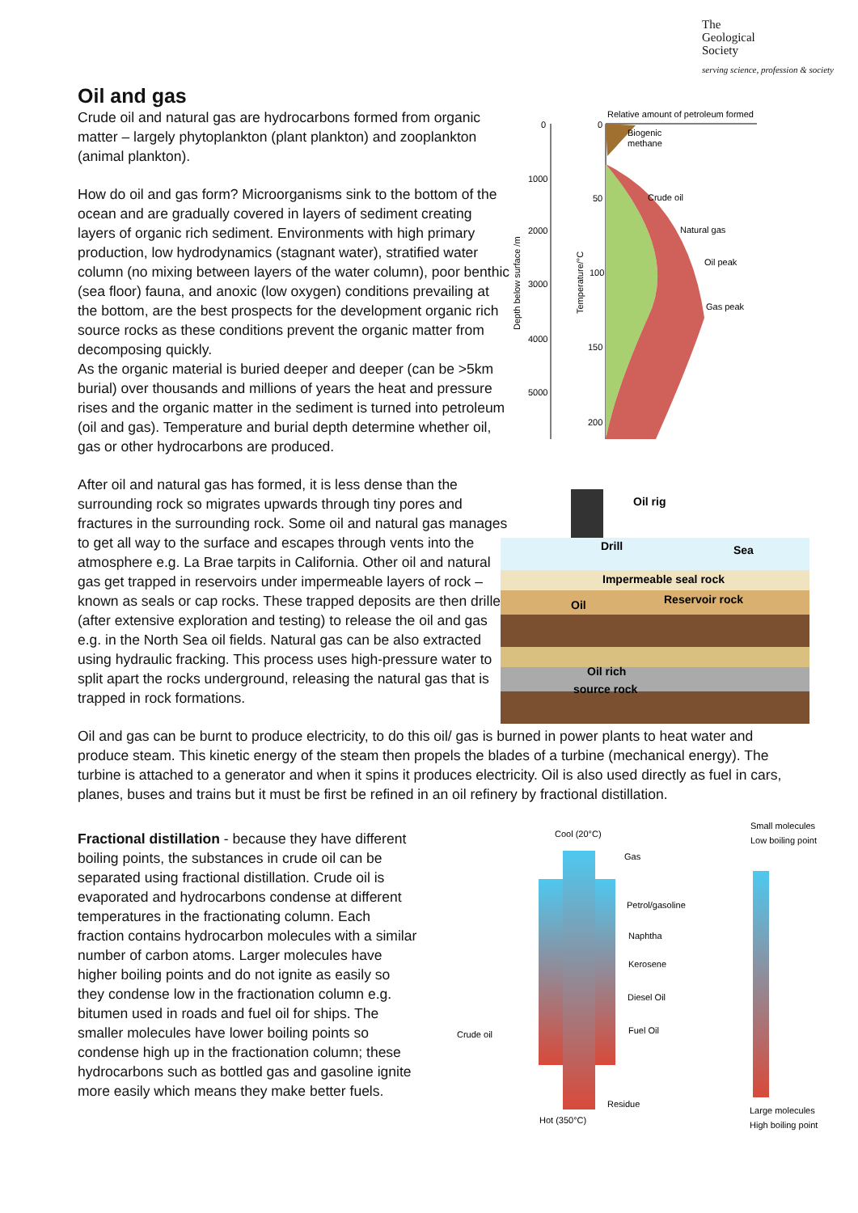The
Geological
Society
serving science, profession & society
Oil and gas
Crude oil and natural gas are hydrocarbons formed from organic matter – largely phytoplankton (plant plankton) and zooplankton (animal plankton).
How do oil and gas form? Microorganisms sink to the bottom of the ocean and are gradually covered in layers of sediment creating layers of organic rich sediment. Environments with high primary production, low hydrodynamics (stagnant water), stratified water column (no mixing between layers of the water column), poor benthic (sea floor) fauna, and anoxic (low oxygen) conditions prevailing at the bottom, are the best prospects for the development organic rich source rocks as these conditions prevent the organic matter from decomposing quickly.
As the organic material is buried deeper and deeper (can be >5km burial) over thousands and millions of years the heat and pressure rises and the organic matter in the sediment is turned into petroleum (oil and gas). Temperature and burial depth determine whether oil, gas or other hydrocarbons are produced.
After oil and natural gas has formed, it is less dense than the surrounding rock so migrates upwards through tiny pores and fractures in the surrounding rock. Some oil and natural gas manages to get all way to the surface and escapes through vents into the atmosphere e.g. La Brae tarpits in California. Other oil and natural gas get trapped in reservoirs under impermeable layers of rock – known as seals or cap rocks. These trapped deposits are then drilled (after extensive exploration and testing) to release the oil and gas e.g. in the North Sea oil fields. Natural gas can be also extracted using hydraulic fracking. This process uses high-pressure water to split apart the rocks underground, releasing the natural gas that is trapped in rock formations.
Relative amount of petroleum formed
Biogenic
methane
Crude oil
Natural gas
Oil peak
Gas peak
0
1000
2000
3000
4000
5000
0
50
100
150
200
Depth below surface /m
Temperature/°C
Oil rig
Drill
Sea
Impermeable seal rock
Reservoir rock
Oil
Oil rich
source rock
Oil and gas can be burnt to produce electricity, to do this oil/ gas is burned in power plants to heat water and produce steam. This kinetic energy of the steam then propels the blades of a turbine (mechanical energy). The turbine is attached to a generator and when it spins it produces electricity. Oil is also used directly as fuel in cars, planes, buses and trains but it must be first be refined in an oil refinery by fractional distillation.
Fractional distillation - because they have different boiling points, the substances in crude oil can be separated using fractional distillation. Crude oil is evaporated and hydrocarbons condense at different temperatures in the fractionating column. Each fraction contains hydrocarbon molecules with a similar number of carbon atoms. Larger molecules have higher boiling points and do not ignite as easily so they condense low in the fractionation column e.g. bitumen used in roads and fuel oil for ships. The smaller molecules have lower boiling points so condense high up in the fractionation column; these hydrocarbons such as bottled gas and gasoline ignite more easily which means they make better fuels.
Cool (20°C)
Small molecules
Low boiling point
Gas
Petrol/gasoline
Naphtha
Kerosene
Diesel Oil
Fuel Oil
Crude oil
Residue
Hot (350°C)
Large molecules
High boiling point